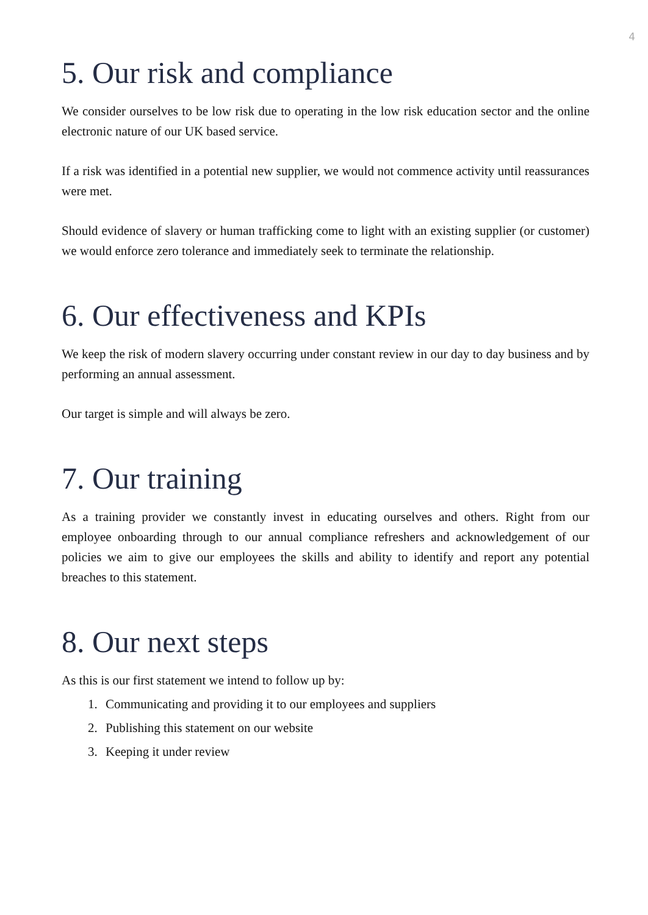4
5. Our risk and compliance
We consider ourselves to be low risk due to operating in the low risk education sector and the online electronic nature of our UK based service.
If a risk was identified in a potential new supplier, we would not commence activity until reassurances were met.
Should evidence of slavery or human trafficking come to light with an existing supplier (or customer) we would enforce zero tolerance and immediately seek to terminate the relationship.
6. Our effectiveness and KPIs
We keep the risk of modern slavery occurring under constant review in our day to day business and by performing an annual assessment.
Our target is simple and will always be zero.
7. Our training
As a training provider we constantly invest in educating ourselves and others. Right from our employee onboarding through to our annual compliance refreshers and acknowledgement of our policies we aim to give our employees the skills and ability to identify and report any potential breaches to this statement.
8. Our next steps
As this is our first statement we intend to follow up by:
1. Communicating and providing it to our employees and suppliers
2. Publishing this statement on our website
3. Keeping it under review